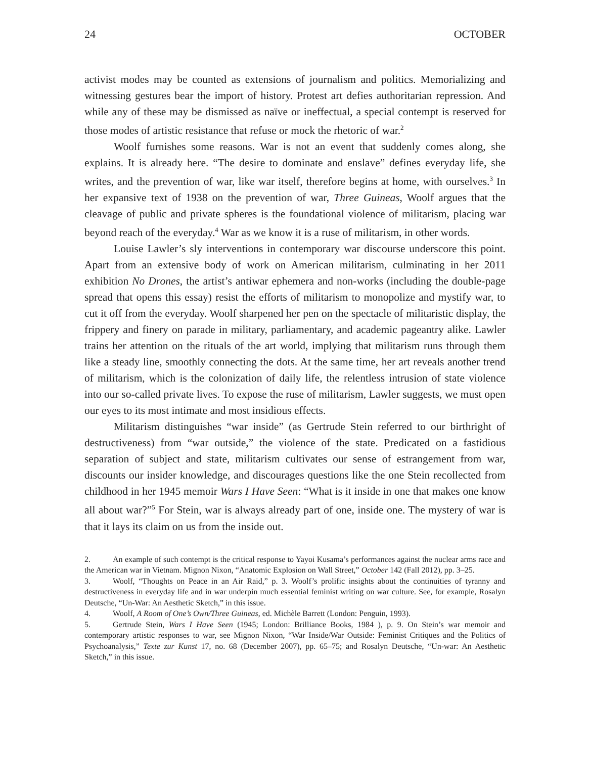24 OCTOBER
activist modes may be counted as extensions of journalism and politics. Memorializing and witnessing gestures bear the import of history. Protest art defies authoritarian repression. And while any of these may be dismissed as naïve or ineffectual, a special contempt is reserved for those modes of artistic resistance that refuse or mock the rhetoric of war.<sup>2</sup>
Woolf furnishes some reasons. War is not an event that suddenly comes along, she explains. It is already here. “The desire to dominate and enslave” defines everyday life, she writes, and the prevention of war, like war itself, therefore begins at home, with ourselves.<sup>3</sup> In her expansive text of 1938 on the prevention of war, Three Guineas, Woolf argues that the cleavage of public and private spheres is the foundational violence of militarism, placing war beyond reach of the everyday.<sup>4</sup> War as we know it is a ruse of militarism, in other words.
Louise Lawler’s sly interventions in contemporary war discourse underscore this point. Apart from an extensive body of work on American militarism, culminating in her 2011 exhibition No Drones, the artist’s antiwar ephemera and non-works (including the double-page spread that opens this essay) resist the efforts of militarism to monopolize and mystify war, to cut it off from the everyday. Woolf sharpened her pen on the spectacle of militaristic display, the frippery and finery on parade in military, parliamentary, and academic pageantry alike. Lawler trains her attention on the rituals of the art world, implying that militarism runs through them like a steady line, smoothly connecting the dots. At the same time, her art reveals another trend of militarism, which is the colonization of daily life, the relentless intrusion of state violence into our so-called private lives. To expose the ruse of militarism, Lawler suggests, we must open our eyes to its most intimate and most insidious effects.
Militarism distinguishes “war inside” (as Gertrude Stein referred to our birthright of destructiveness) from “war outside,” the violence of the state. Predicated on a fastidious separation of subject and state, militarism cultivates our sense of estrangement from war, discounts our insider knowledge, and discourages questions like the one Stein recollected from childhood in her 1945 memoir Wars I Have Seen: “What is it inside in one that makes one know all about war?”<sup>5</sup> For Stein, war is always already part of one, inside one. The mystery of war is that it lays its claim on us from the inside out.
2. An example of such contempt is the critical response to Yayoi Kusama’s performances against the nuclear arms race and the American war in Vietnam. Mignon Nixon, “Anatomic Explosion on Wall Street,” October 142 (Fall 2012), pp. 3–25.
3. Woolf, “Thoughts on Peace in an Air Raid,” p. 3. Woolf’s prolific insights about the continuities of tyranny and destructiveness in everyday life and in war underpin much essential feminist writing on war culture. See, for example, Rosalyn Deutsche, “Un-War: An Aesthetic Sketch,” in this issue.
4. Woolf, A Room of One’s Own/Three Guineas, ed. Michèle Barrett (London: Penguin, 1993).
5. Gertrude Stein, Wars I Have Seen (1945; London: Brilliance Books, 1984 ), p. 9. On Stein’s war memoir and contemporary artistic responses to war, see Mignon Nixon, “War Inside/War Outside: Feminist Critiques and the Politics of Psychoanalysis,” Texte zur Kunst 17, no. 68 (December 2007), pp. 65–75; and Rosalyn Deutsche, “Un-war: An Aesthetic Sketch,” in this issue.